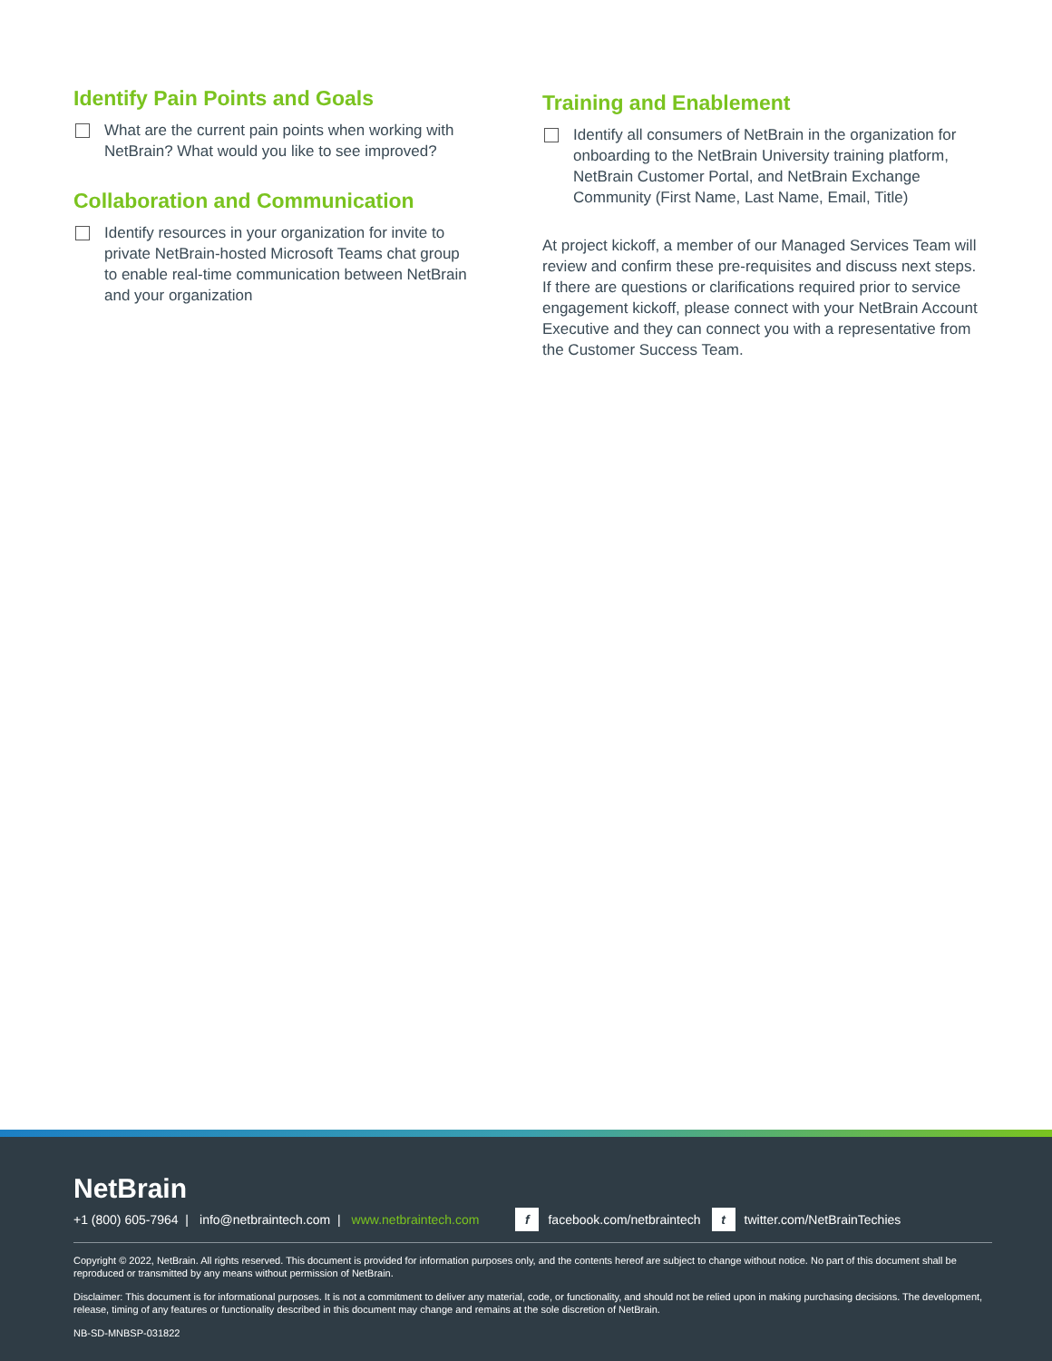Identify Pain Points and Goals
What are the current pain points when working with NetBrain? What would you like to see improved?
Collaboration and Communication
Identify resources in your organization for invite to private NetBrain-hosted Microsoft Teams chat group to enable real-time communication between NetBrain and your organization
Training and Enablement
Identify all consumers of NetBrain in the organization for onboarding to the NetBrain University training platform, NetBrain Customer Portal, and NetBrain Exchange Community (First Name, Last Name, Email, Title)
At project kickoff, a member of our Managed Services Team will review and confirm these pre-requisites and discuss next steps. If there are questions or clarifications required prior to service engagement kickoff, please connect with your NetBrain Account Executive and they can connect you with a representative from the Customer Success Team.
NetBrain
+1 (800) 605-7964 | info@netbraintech.com | www.netbraintech.com f facebook.com/netbraintech t twitter.com/NetBrainTechies
Copyright © 2022, NetBrain. All rights reserved. This document is provided for information purposes only, and the contents hereof are subject to change without notice. No part of this document shall be reproduced or transmitted by any means without permission of NetBrain.
Disclaimer: This document is for informational purposes. It is not a commitment to deliver any material, code, or functionality, and should not be relied upon in making purchasing decisions. The development, release, timing of any features or functionality described in this document may change and remains at the sole discretion of NetBrain.
NB-SD-MNBSP-031822